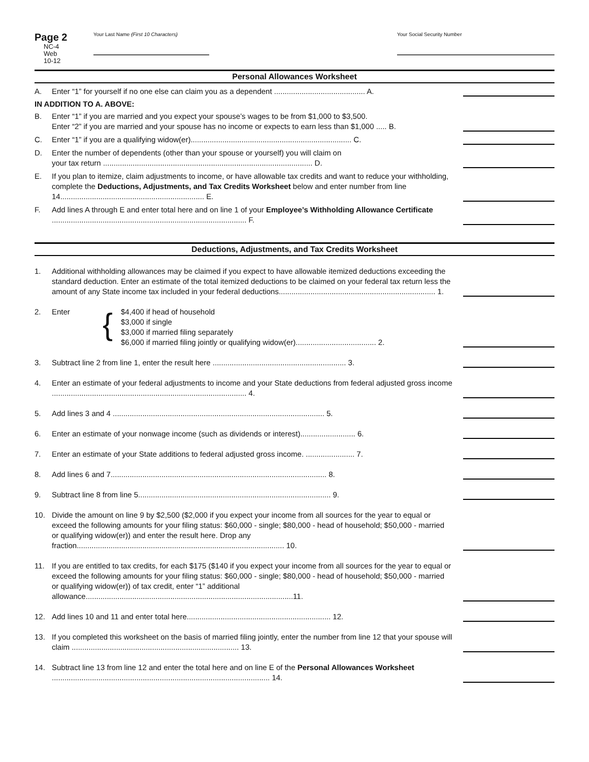Page 2
NC-4
Web
10-12
Your Last Name (First 10 Characters)
Your Social Security Number
Personal Allowances Worksheet
A.
Enter “1” for yourself if no one else can claim you as a dependent ........................................... A.
IN ADDITION TO A. ABOVE:
B.
Enter “1” if you are married and you expect your spouse’s wages to be from $1,000 to $3,500.
Enter “2” if you are married and your spouse has no income or expects to earn less than $1,000 ..... B.
C.
Enter “1” if you are a qualifying widow(er)............................................................................ C.
D.
Enter the number of dependents (other than your spouse or yourself) you will claim on
your tax return ................................................................................................... D.
E.
If you plan to itemize, claim adjustments to income, or have allowable tax credits and want to reduce your withholding, complete the Deductions, Adjustments, and Tax Credits Worksheet below and enter number from line 14.................................................................... E.
F.
Add lines A through E and enter total here and on line 1 of your Employee’s Withholding Allowance Certificate ............................................................................................ F.
Deductions, Adjustments, and Tax Credits Worksheet
1.
Additional withholding allowances may be claimed if you expect to have allowable itemized deductions exceeding the standard deduction. Enter an estimate of the total itemized deductions to be claimed on your federal tax return less the amount of any State income tax included in your federal deductions.......................................................................... 1.
2.
Enter { $4,400 if head of household
$3,000 if single
$3,000 if married filing separately
$6,000 if married filing jointly or qualifying widow(er)...................................... 2.
3.
Subtract line 2 from line 1, enter the result here ............................................................... 3.
4.
Enter an estimate of your federal adjustments to income and your State deductions from federal adjusted gross income ............................................................................................ 4.
5.
Add lines 3 and 4 .................................................................................................... 5.
6.
Enter an estimate of your nonwage income (such as dividends or interest).......................... 6.
7.
Enter an estimate of your State additions to federal adjusted gross income. ....................... 7.
8.
Add lines 6 and 7...................................................................................................... 8.
9.
Subtract line 8 from line 5........................................................................................... 9.
10.
Divide the amount on line 9 by $2,500 ($2,000 if you expect your income from all sources for the year to equal or exceed the following amounts for your filing status: $60,000 - single; $80,000 - head of household; $50,000 - married or qualifying widow(er)) and enter the result here. Drop any fraction.................................................................................................. 10.
11.
If you are entitled to tax credits, for each $175 ($140 if you expect your income from all sources for the year to equal or exceed the following amounts for your filing status: $60,000 - single; $80,000 - head of household; $50,000 - married or qualifying widow(er)) of tax credit, enter “1” additional allowance..................................................................................................11.
12.
Add lines 10 and 11 and enter total here.................................................................... 12.
13.
If you completed this worksheet on the basis of married filing jointly, enter the number from line 12 that your spouse will claim ............................................................................... 13.
14.
Subtract line 13 from line 12 and enter the total here and on line E of the Personal Allowances Worksheet ....................................................................................................... 14.